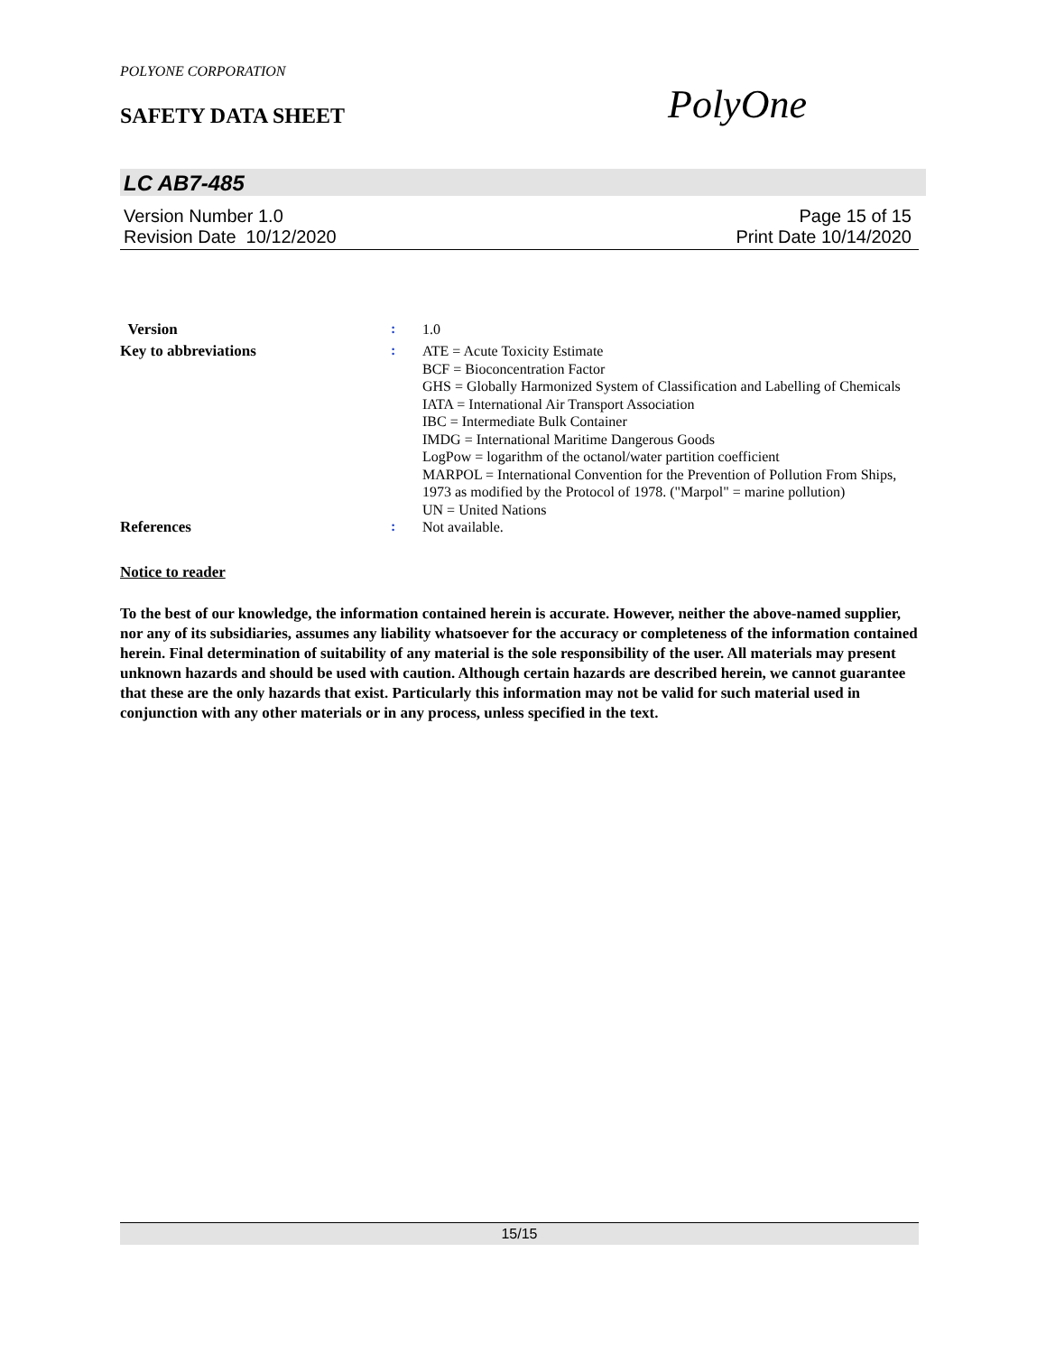POLYONE CORPORATION
SAFETY DATA SHEET PolyOne
LC AB7-485
Version Number 1.0 Page 15 of 15
Revision Date 10/12/2020 Print Date 10/14/2020
Version :
1.0
Key to abbreviations :
ATE = Acute Toxicity Estimate
BCF = Bioconcentration Factor
GHS = Globally Harmonized System of Classification and Labelling of Chemicals
IATA = International Air Transport Association
IBC = Intermediate Bulk Container
IMDG = International Maritime Dangerous Goods
LogPow = logarithm of the octanol/water partition coefficient
MARPOL = International Convention for the Prevention of Pollution From Ships, 1973 as modified by the Protocol of 1978. ("Marpol" = marine pollution)
UN = United Nations
References :
Not available.
Notice to reader
To the best of our knowledge, the information contained herein is accurate. However, neither the above-named supplier, nor any of its subsidiaries, assumes any liability whatsoever for the accuracy or completeness of the information contained herein. Final determination of suitability of any material is the sole responsibility of the user. All materials may present unknown hazards and should be used with caution. Although certain hazards are described herein, we cannot guarantee that these are the only hazards that exist. Particularly this information may not be valid for such material used in conjunction with any other materials or in any process, unless specified in the text.
15/15